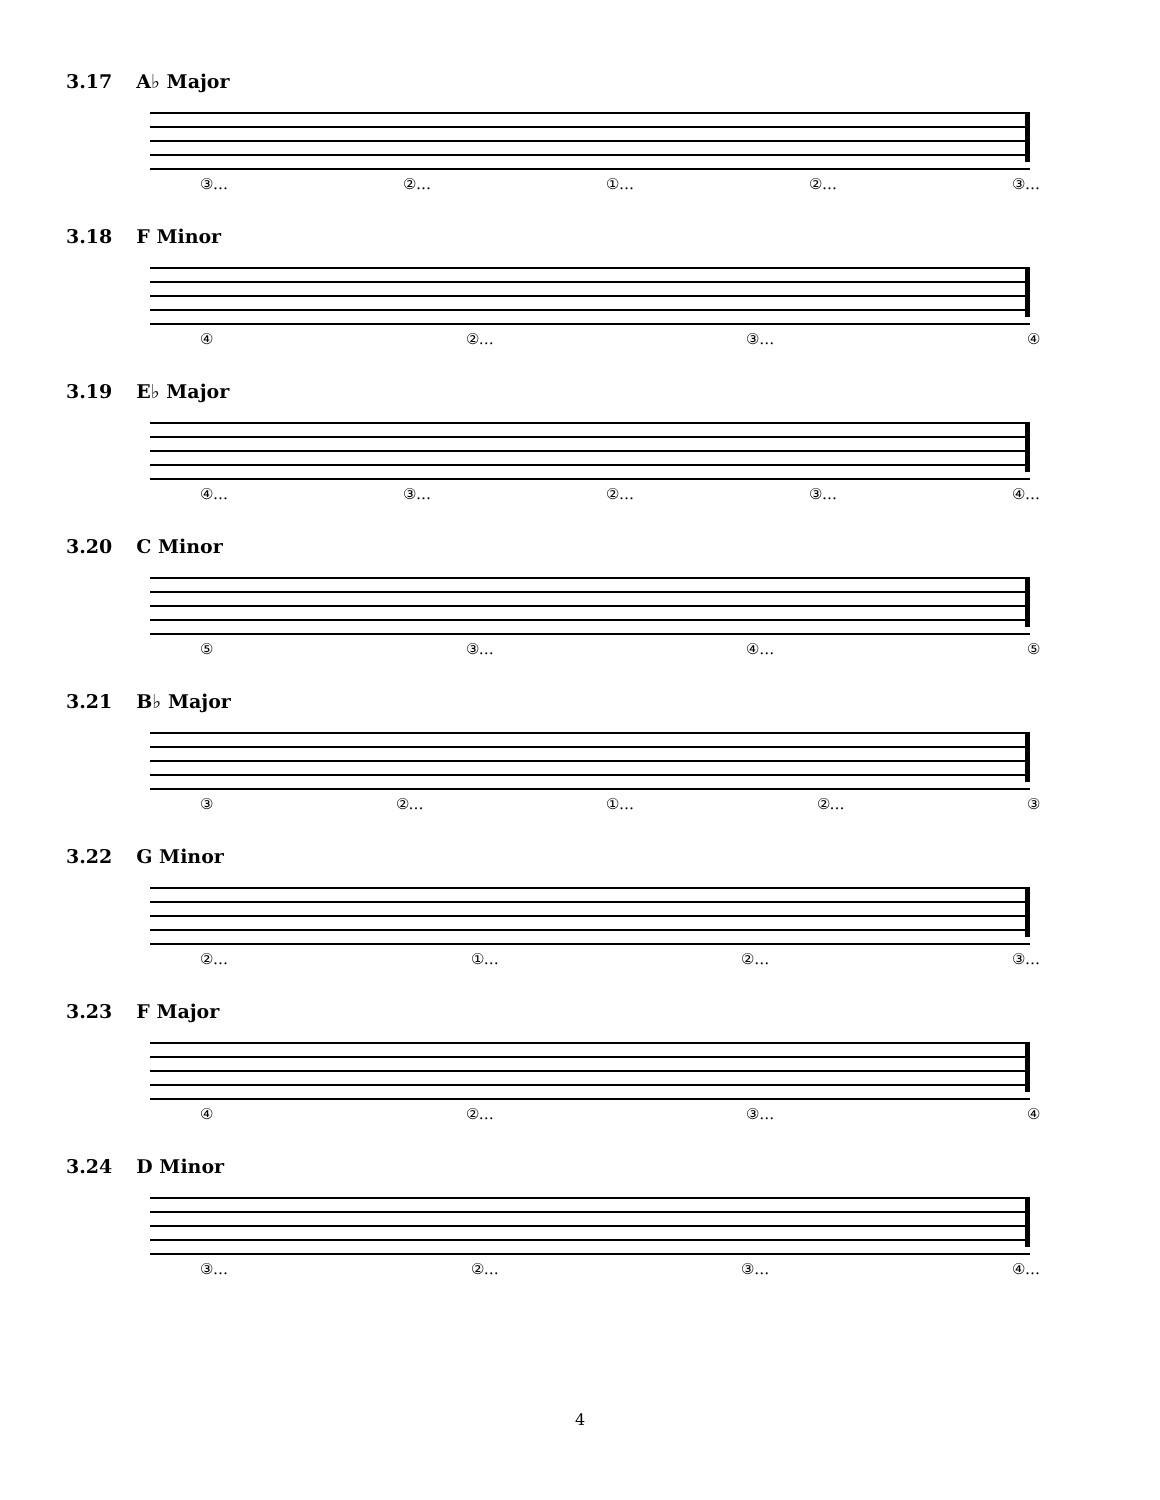3.17 A♭ Major
③… ②… ①… ②… ③…
3.18 F Minor
④ ②… ③… ④
3.19 E♭ Major
④… ③… ②… ③… ④…
3.20 C Minor
⑤ ③… ④… ⑤
3.21 B♭ Major
③ ②… ①… ②… ③
3.22 G Minor
②… ①… ②… ③…
3.23 F Major
④ ②… ③… ④
3.24 D Minor
③… ②… ③… ④…
4